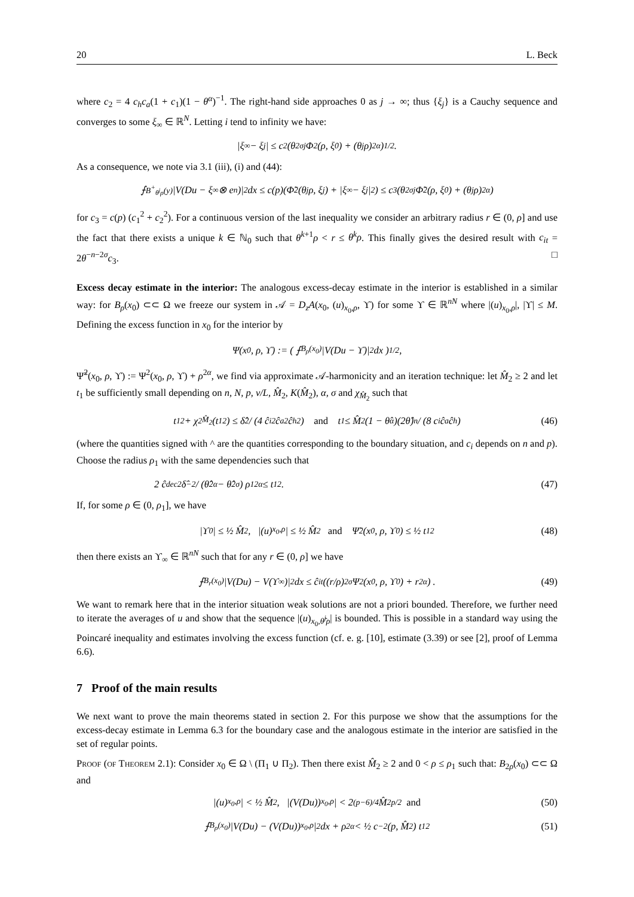20 L. Beck
where c<sub>2</sub> = 4 c<sub>h</sub>c<sub>a</sub>(1 + c<sub>1</sub>)(1 − θ<sup>α</sup>)<sup>−1</sup>. The right-hand side approaches 0 as j → ∞; thus {ξ<sub>j</sub>} is a Cauchy sequence and converges to some ξ<sub>∞</sub> ∈ ℝ<sup>N</sup>. Letting i tend to infinity we have:
|ξ<sub>∞</sub> − ξ<sub>j</sub>| ≤ c<sub>2</sub> (θ<sup>2σj</sup> Φ<sup>2</sup>(ρ, ξ<sub>0</sub>) + (θ<sup>j</sup>ρ)<sup>2α</sup>)<sup>1/2</sup> .
As a consequence, we note via 3.1 (iii), (i) and (44):
⨍<sub>B<sup>+</sup><sub>θ<sup>j</sup>ρ</sub>(y)</sub> |V(Du − ξ<sub>∞</sub> ⊗ e<sub>n</sub>)|<sup>2</sup>dx ≤ c(p)(Φ̃<sup>2</sup>(θ<sup>j</sup>ρ, ξ<sub>j</sub>) + |ξ<sub>∞</sub>− ξ<sub>j</sub>|<sup>2</sup>) ≤ c<sub>3</sub> (θ<sup>2σj</sup> Φ̃<sup>2</sup>(ρ, ξ<sub>0</sub>) + (θ<sup>j</sup>ρ)<sup>2α</sup>)
for c<sub>3</sub> = c(p) (c<sub>1</sub><sup>2</sup> + c<sub>2</sub><sup>2</sup>). For a continuous version of the last inequality we consider an arbitrary radius r ∈ (0, ρ] and use the fact that there exists a unique k ∈ ℕ<sub>0</sub> such that θ<sup>k+1</sup>ρ < r ≤ θ<sup>k</sup>ρ. This finally gives the desired result with c<sub>it</sub> = 2θ<sup>−n−2σ</sup>c<sub>3</sub>. □
Excess decay estimate in the interior: The analogous excess-decay estimate in the interior is established in a similar way: for B<sub>ρ</sub>(x<sub>0</sub>) ⊂⊂ Ω we freeze our system in 𝒜 = D<sub>z</sub>A(x<sub>0</sub>, (u)<sub>x<sub>0</sub>,ρ</sub>, ϒ) for some ϒ ∈ ℝ<sup>nN</sup> where |(u)<sub>x<sub>0</sub>,ρ</sub>|, |ϒ| ≤ M. Defining the excess function in x<sub>0</sub> for the interior by
Ψ(x<sub>0</sub>, ρ, ϒ) := ( ⨍<sub>B<sub>ρ</sub>(x<sub>0</sub>)</sub> |V(Du − ϒ)|<sup>2</sup> dx )<sup>1/2</sup> ,
Ψ̃<sup>2</sup>(x<sub>0</sub>, ρ, ϒ) := Ψ<sup>2</sup>(x<sub>0</sub>, ρ, ϒ) + ρ<sup>2α</sup>, we find via approximate 𝒜-harmonicity and an iteration technique: let M̂<sub>2</sub> ≥ 2 and let t<sub>1</sub> be sufficiently small depending on n, N, p, ν/L, M̂<sub>2</sub>, K(M̂<sub>2</sub>), α, σ and χ<sub>M̂<sub>2</sub></sub> such that
t<sub>1</sub><sup>2</sup> + χ<sup>2</sup><sub>M̂<sub>2</sub></sub>(t<sub>1</sub><sup>2</sup>) ≤ δ̂<sup>2</sup> / (4 ĉ<sub>i</sub><sup>2</sup> ĉ<sub>a</sub><sup>2</sup> ĉ<sub>h</sub><sup>2</sup>) and t<sub>1</sub> ≤ M̂<sub>2</sub>(1 − θ̂<sup>α</sup>)(2θ̂)<sup>n</sup> / (8 c<sub>i</sub> ĉ<sub>a</sub> ĉ<sub>h</sub>) (46)
(where the quantities signed with ^ are the quantities corresponding to the boundary situation, and c<sub>i</sub> depends on n and p). Choose the radius ρ<sub>1</sub> with the same dependencies such that
2 ĉ<sub>dec</sub><sup>2</sup> δ̂<sup>−2</sup> / (θ̂<sup>2α</sup> − θ̂<sup>2σ</sup>) ρ<sub>1</sub><sup>2α</sup> ≤ t<sub>1</sub><sup>2</sup> . (47)
If, for some ρ ∈ (0, ρ<sub>1</sub>], we have
|ϒ<sub>0</sub>| ≤ ½ M̂<sub>2</sub> , |(u)<sub>x<sub>0</sub>,ρ</sub>| ≤ ½ M̂<sub>2</sub> and Ψ̃<sup>2</sup>(x<sub>0</sub>, ρ, ϒ<sub>0</sub>) ≤ ½ t<sub>1</sub><sup>2</sup> (48)
then there exists an ϒ<sub>∞</sub> ∈ ℝ<sup>nN</sup> such that for any r ∈ (0, ρ] we have
⨍<sub>B<sub>r</sub>(x<sub>0</sub>)</sub> |V(Du) − V(ϒ<sub>∞</sub>)|<sup>2</sup> dx ≤ ĉ<sub>it</sub> ((r/ρ)<sup>2σ</sup> Ψ<sup>2</sup>(x<sub>0</sub>, ρ, ϒ<sub>0</sub>) + r<sup>2α</sup>) . (49)
We want to remark here that in the interior situation weak solutions are not a priori bounded. Therefore, we further need to iterate the averages of u and show that the sequence |(u)<sub>x<sub>0</sub>,θ̂<sup>j</sup>ρ</sub>| is bounded. This is possible in a standard way using the Poincaré inequality and estimates involving the excess function (cf. e. g. [10], estimate (3.39) or see [2], proof of Lemma 6.6).
7 Proof of the main results
We next want to prove the main theorems stated in section 2. For this purpose we show that the assumptions for the excess-decay estimate in Lemma 6.3 for the boundary case and the analogous estimate in the interior are satisfied in the set of regular points.
Proof (of Theorem 2.1): Consider x<sub>0</sub> ∈ Ω \ (Π<sub>1</sub> ∪ Π<sub>2</sub>). Then there exist M̂<sub>2</sub> ≥ 2 and 0 < ρ ≤ ρ<sub>1</sub> such that: B<sub>2ρ</sub>(x<sub>0</sub>) ⊂⊂ Ω and
|(u)<sub>x<sub>0</sub>,ρ</sub>| < ½ M̂<sub>2</sub> , |(V(Du))<sub>x<sub>0</sub>,ρ</sub>| < 2<sup>(p−6)/4</sup> M̂<sub>2</sub><sup>p/2</sup> and (50)
⨍<sub>B<sub>ρ</sub>(x<sub>0</sub>)</sub> |V(Du) − (V(Du))<sub>x<sub>0</sub>,ρ</sub>|<sup>2</sup> dx + ρ<sup>2α</sup> < ½ c<sup>−2</sup>(p, M̂<sub>2</sub>) t<sub>1</sub><sup>2</sup> (51)